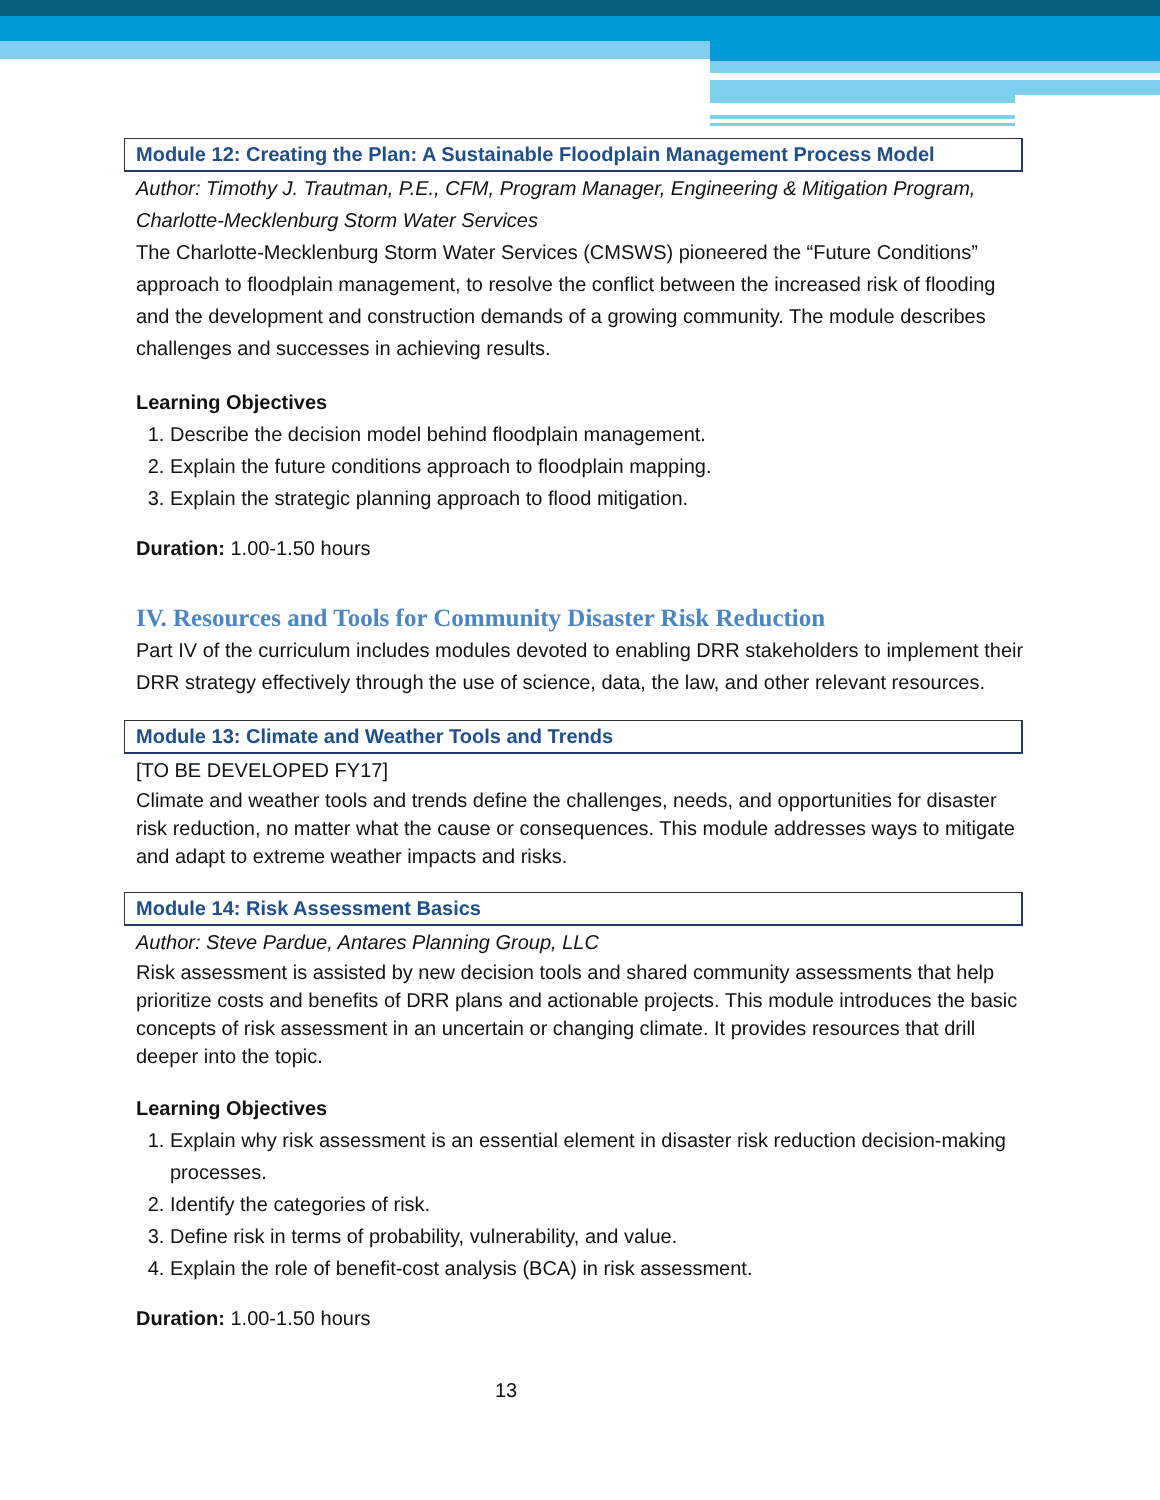Module 12: Creating the Plan: A Sustainable Floodplain Management Process Model
Author: Timothy J. Trautman, P.E., CFM, Program Manager, Engineering & Mitigation Program, Charlotte-Mecklenburg Storm Water Services
The Charlotte-Mecklenburg Storm Water Services (CMSWS) pioneered the “Future Conditions” approach to floodplain management, to resolve the conflict between the increased risk of flooding and the development and construction demands of a growing community. The module describes challenges and successes in achieving results.
Learning Objectives
1. Describe the decision model behind floodplain management.
2. Explain the future conditions approach to floodplain mapping.
3. Explain the strategic planning approach to flood mitigation.
Duration: 1.00-1.50 hours
IV. Resources and Tools for Community Disaster Risk Reduction
Part IV of the curriculum includes modules devoted to enabling DRR stakeholders to implement their DRR strategy effectively through the use of science, data, the law, and other relevant resources.
Module 13: Climate and Weather Tools and Trends
[TO BE DEVELOPED FY17]
Climate and weather tools and trends define the challenges, needs, and opportunities for disaster risk reduction, no matter what the cause or consequences. This module addresses ways to mitigate and adapt to extreme weather impacts and risks.
Module 14: Risk Assessment Basics
Author: Steve Pardue, Antares Planning Group, LLC
Risk assessment is assisted by new decision tools and shared community assessments that help prioritize costs and benefits of DRR plans and actionable projects. This module introduces the basic concepts of risk assessment in an uncertain or changing climate. It provides resources that drill deeper into the topic.
Learning Objectives
1. Explain why risk assessment is an essential element in disaster risk reduction decision-making processes.
2. Identify the categories of risk.
3. Define risk in terms of probability, vulnerability, and value.
4. Explain the role of benefit-cost analysis (BCA) in risk assessment.
Duration: 1.00-1.50 hours
13